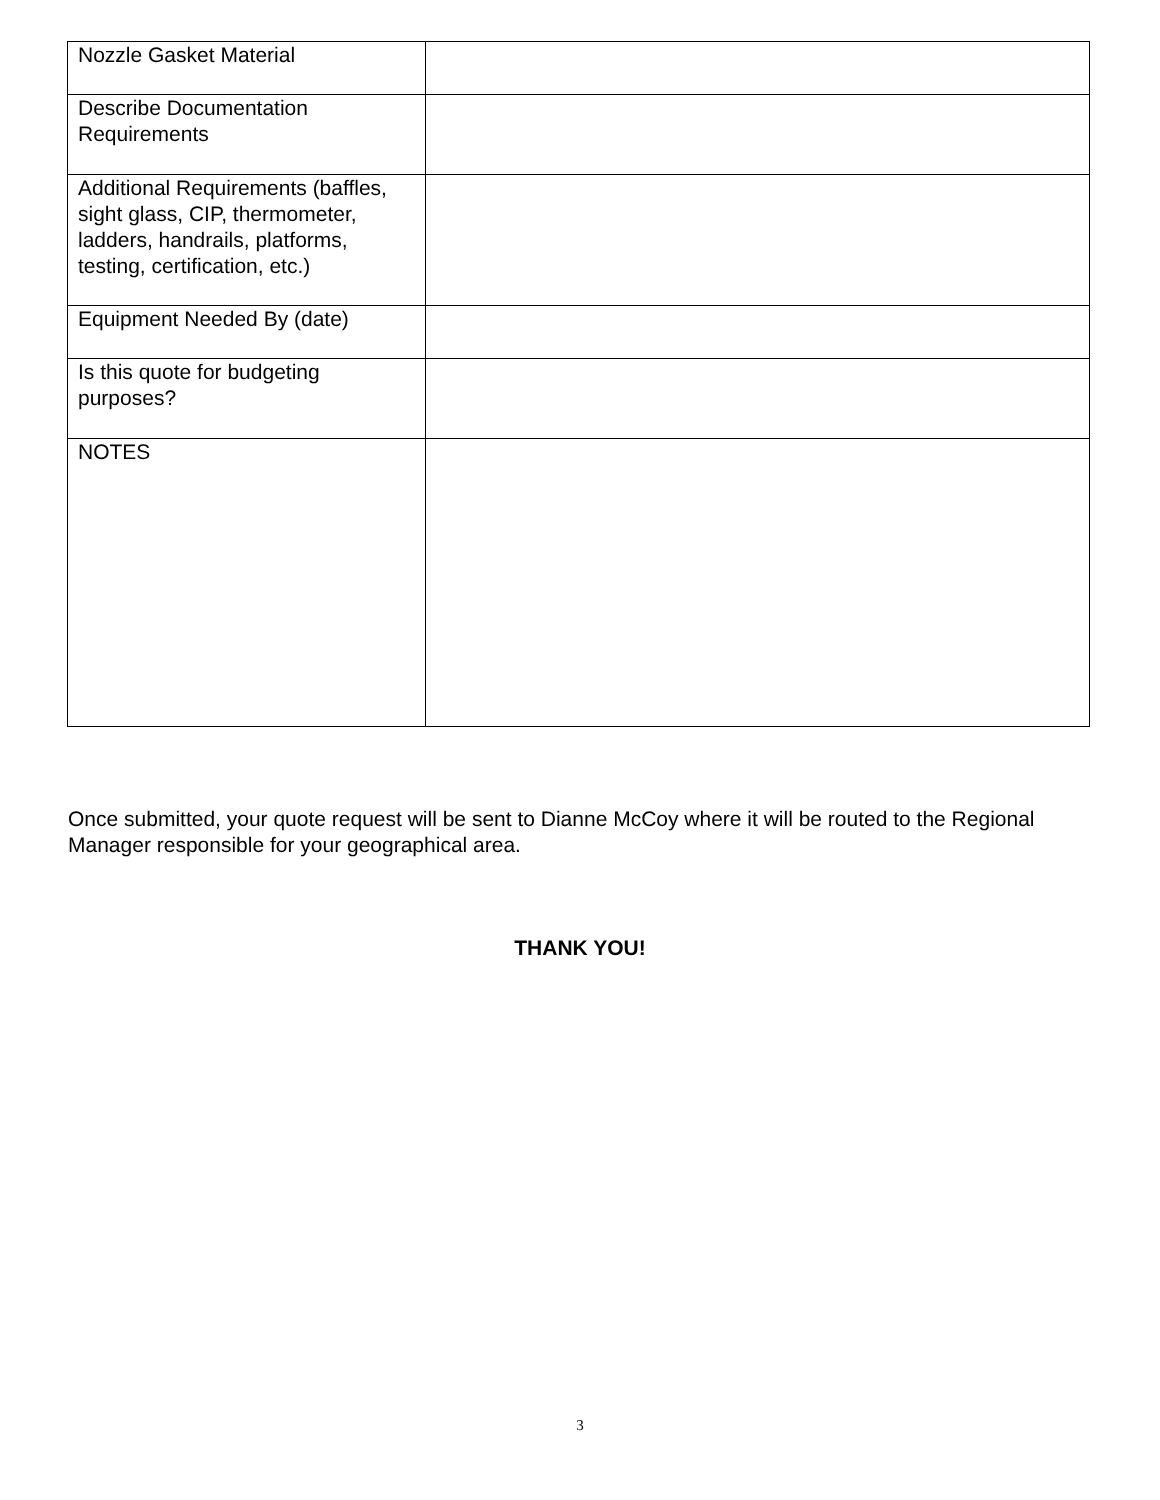| Nozzle Gasket Material | |
| Describe Documentation Requirements | |
| Additional Requirements (baffles, sight glass, CIP, thermometer, ladders, handrails, platforms, testing, certification, etc.) | |
| Equipment Needed By (date) | |
| Is this quote for budgeting purposes? | |
| NOTES | |
Once submitted, your quote request will be sent to Dianne McCoy where it will be routed to the Regional Manager responsible for your geographical area.
THANK YOU!
3